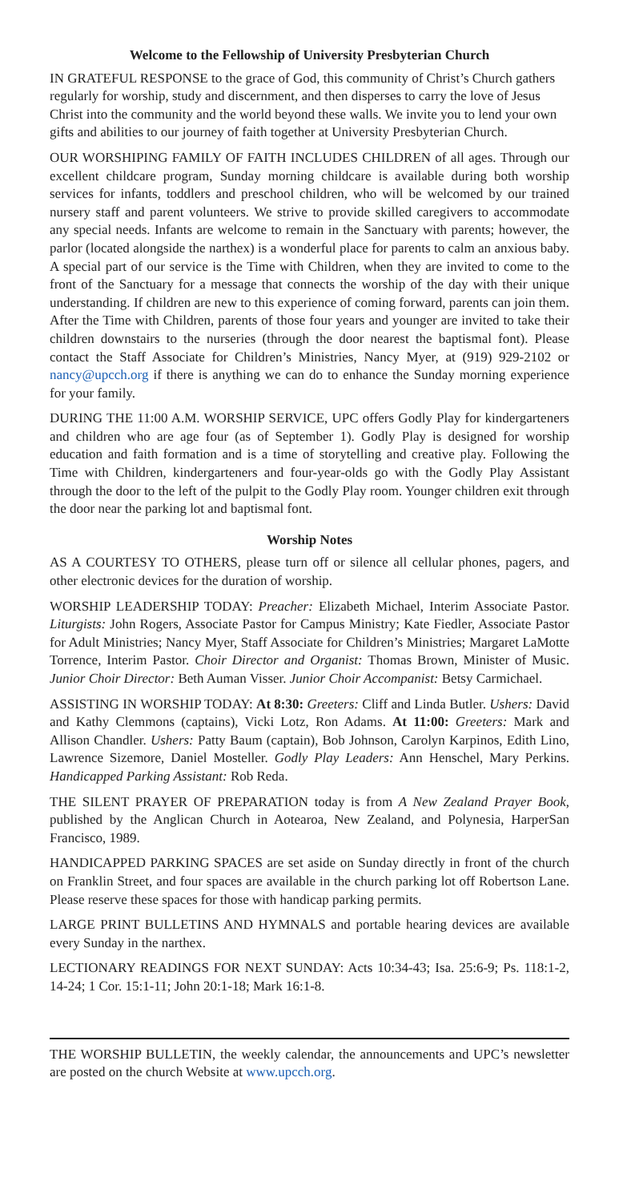Welcome to the Fellowship of University Presbyterian Church
IN GRATEFUL RESPONSE to the grace of God, this community of Christ’s Church gathers regularly for worship, study and discernment, and then disperses to carry the love of Jesus Christ into the community and the world beyond these walls. We invite you to lend your own gifts and abilities to our journey of faith together at University Presbyterian Church.
OUR WORSHIPING FAMILY OF FAITH INCLUDES CHILDREN of all ages. Through our excellent childcare program, Sunday morning childcare is available during both worship services for infants, toddlers and preschool children, who will be welcomed by our trained nursery staff and parent volunteers. We strive to provide skilled caregivers to accommodate any special needs. Infants are welcome to remain in the Sanctuary with parents; however, the parlor (located alongside the narthex) is a wonderful place for parents to calm an anxious baby. A special part of our service is the Time with Children, when they are invited to come to the front of the Sanctuary for a message that connects the worship of the day with their unique understanding. If children are new to this experience of coming forward, parents can join them. After the Time with Children, parents of those four years and younger are invited to take their children downstairs to the nurseries (through the door nearest the baptismal font). Please contact the Staff Associate for Children’s Ministries, Nancy Myer, at (919) 929-2102 or nancy@upcch.org if there is anything we can do to enhance the Sunday morning experience for your family.
DURING THE 11:00 A.M. WORSHIP SERVICE, UPC offers Godly Play for kindergarteners and children who are age four (as of September 1). Godly Play is designed for worship education and faith formation and is a time of storytelling and creative play. Following the Time with Children, kindergarteners and four-year-olds go with the Godly Play Assistant through the door to the left of the pulpit to the Godly Play room. Younger children exit through the door near the parking lot and baptismal font.
Worship Notes
AS A COURTESY TO OTHERS, please turn off or silence all cellular phones, pagers, and other electronic devices for the duration of worship.
WORSHIP LEADERSHIP TODAY: Preacher: Elizabeth Michael, Interim Associate Pastor. Liturgists: John Rogers, Associate Pastor for Campus Ministry; Kate Fiedler, Associate Pastor for Adult Ministries; Nancy Myer, Staff Associate for Children’s Ministries; Margaret LaMotte Torrence, Interim Pastor. Choir Director and Organist: Thomas Brown, Minister of Music. Junior Choir Director: Beth Auman Visser. Junior Choir Accompanist: Betsy Carmichael.
ASSISTING IN WORSHIP TODAY: At 8:30: Greeters: Cliff and Linda Butler. Ushers: David and Kathy Clemmons (captains), Vicki Lotz, Ron Adams. At 11:00: Greeters: Mark and Allison Chandler. Ushers: Patty Baum (captain), Bob Johnson, Carolyn Karpinos, Edith Lino, Lawrence Sizemore, Daniel Mosteller. Godly Play Leaders: Ann Henschel, Mary Perkins. Handicapped Parking Assistant: Rob Reda.
THE SILENT PRAYER OF PREPARATION today is from A New Zealand Prayer Book, published by the Anglican Church in Aotearoa, New Zealand, and Polynesia, HarperSan Francisco, 1989.
HANDICAPPED PARKING SPACES are set aside on Sunday directly in front of the church on Franklin Street, and four spaces are available in the church parking lot off Robertson Lane. Please reserve these spaces for those with handicap parking permits.
LARGE PRINT BULLETINS AND HYMNALS and portable hearing devices are available every Sunday in the narthex.
LECTIONARY READINGS FOR NEXT SUNDAY: Acts 10:34-43; Isa. 25:6-9; Ps. 118:1-2, 14-24; 1 Cor. 15:1-11; John 20:1-18; Mark 16:1-8.
THE WORSHIP BULLETIN, the weekly calendar, the announcements and UPC’s newsletter are posted on the church Website at www.upcch.org.